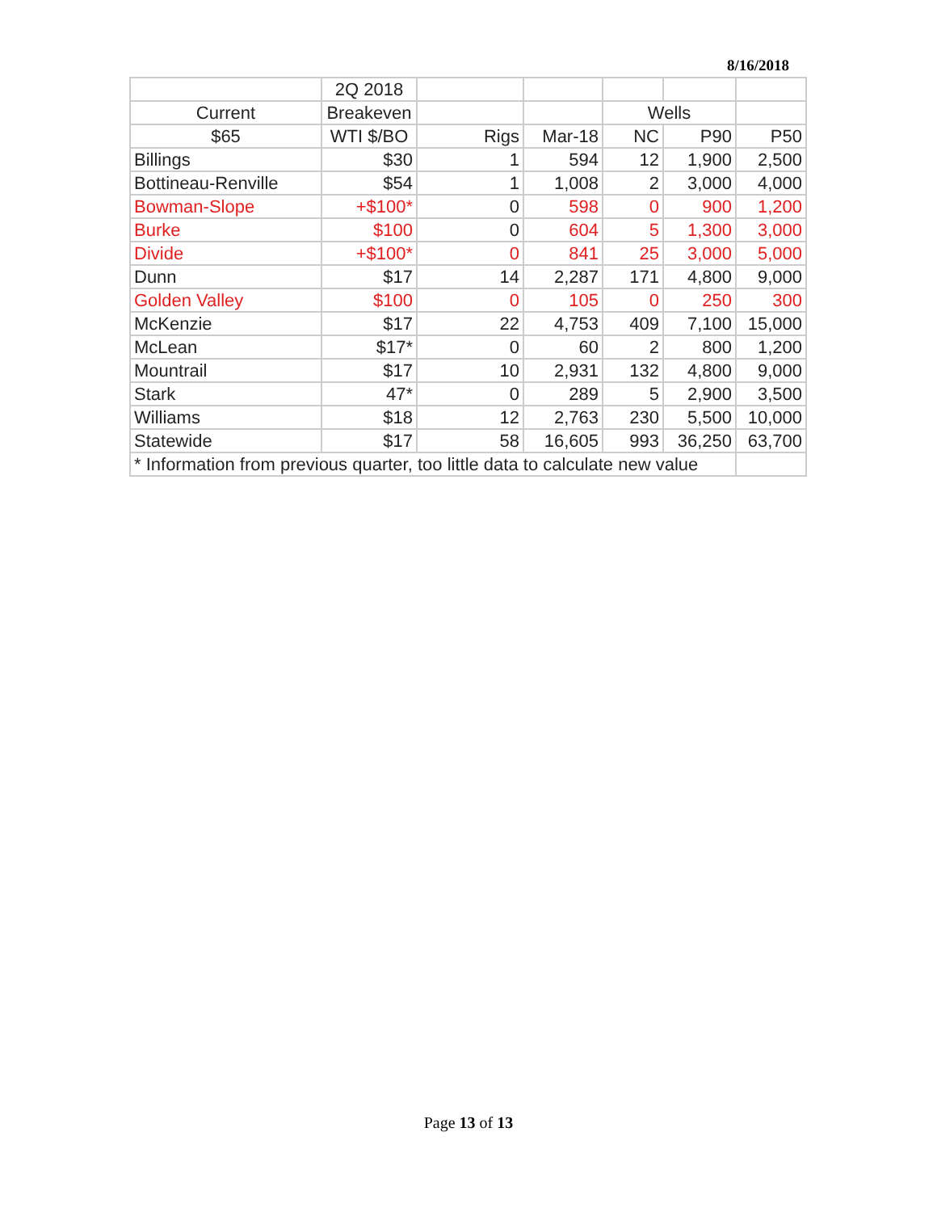8/16/2018
| | 2Q 2018 | | | | | |
| Current | Breakeven | | | Wells | | |
| $65 | WTI $/BO | Rigs | Mar-18 | NC | P90 | P50 |
| Billings | $30 | 1 | 594 | 12 | 1,900 | 2,500 |
| Bottineau-Renville | $54 | 1 | 1,008 | 2 | 3,000 | 4,000 |
| Bowman-Slope | +$100* | 0 | 598 | 0 | 900 | 1,200 |
| Burke | $100 | 0 | 604 | 5 | 1,300 | 3,000 |
| Divide | +$100* | 0 | 841 | 25 | 3,000 | 5,000 |
| Dunn | $17 | 14 | 2,287 | 171 | 4,800 | 9,000 |
| Golden Valley | $100 | 0 | 105 | 0 | 250 | 300 |
| McKenzie | $17 | 22 | 4,753 | 409 | 7,100 | 15,000 |
| McLean | $17* | 0 | 60 | 2 | 800 | 1,200 |
| Mountrail | $17 | 10 | 2,931 | 132 | 4,800 | 9,000 |
| Stark | 47* | 0 | 289 | 5 | 2,900 | 3,500 |
| Williams | $18 | 12 | 2,763 | 230 | 5,500 | 10,000 |
| Statewide | $17 | 58 | 16,605 | 993 | 36,250 | 63,700 |
| * Information from previous quarter, too little data to calculate new value | | | | | | |
Page 13 of 13